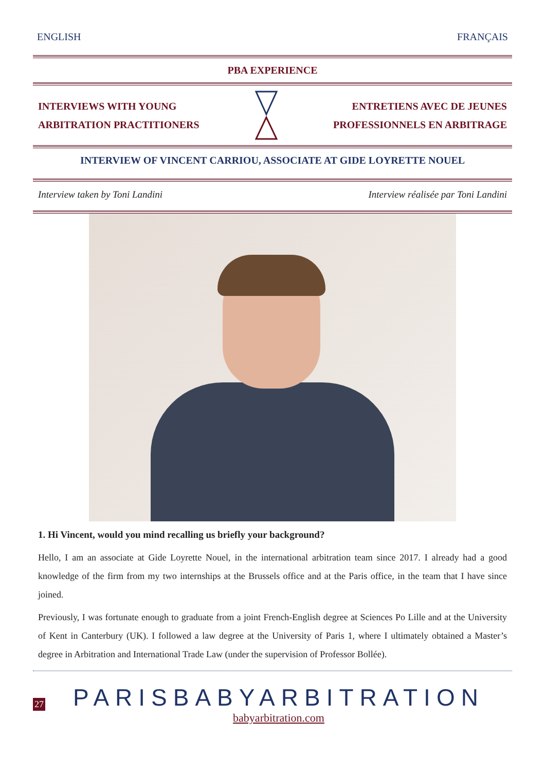ENGLISH FRANÇAIS
PBA EXPERIENCE
INTERVIEWS WITH YOUNG
ARBITRATION PRACTITIONERS
ENTRETIENS AVEC DE JEUNES
PROFESSIONNELS EN ARBITRAGE
INTERVIEW OF VINCENT CARRIOU, ASSOCIATE AT GIDE LOYRETTE NOUEL
Interview taken by Toni Landini Interview réalisée par Toni Landini
1. Hi Vincent, would you mind recalling us briefly your background?
Hello, I am an associate at Gide Loyrette Nouel, in the international arbitration team since 2017. I already had a good knowledge of the firm from my two internships at the Brussels office and at the Paris office, in the team that I have since joined.
Previously, I was fortunate enough to graduate from a joint French-English degree at Sciences Po Lille and at the University of Kent in Canterbury (UK). I followed a law degree at the University of Paris 1, where I ultimately obtained a Master’s degree in Arbitration and International Trade Law (under the supervision of Professor Bollée).
27
PARISBABYARBITRATION
babyarbitration.com